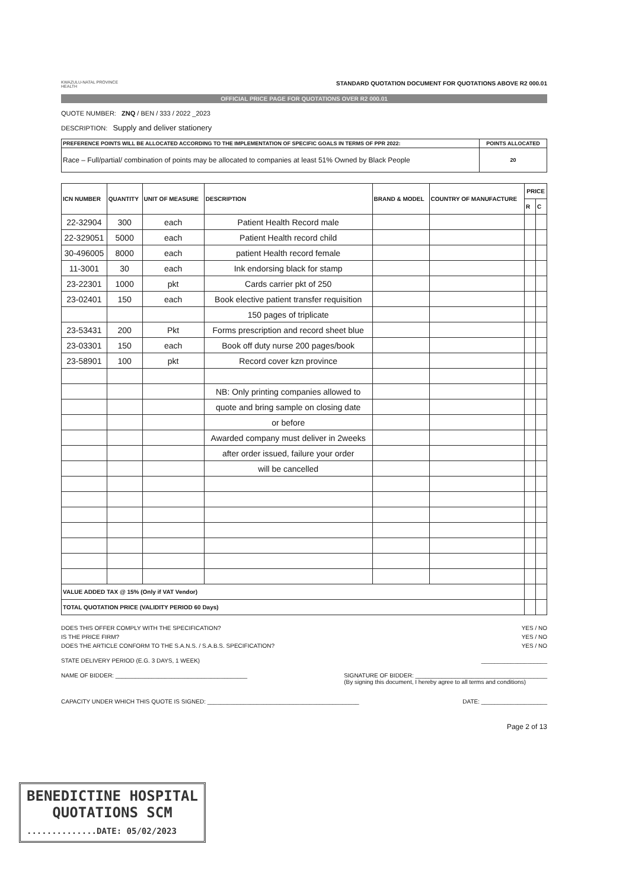KWAZULU-NATAL PROVINCE
HEALTH
STANDARD QUOTATION DOCUMENT FOR QUOTATIONS ABOVE R2 000.01
OFFICIAL PRICE PAGE FOR QUOTATIONS OVER R2 000.01
QUOTE NUMBER: ZNQ / BEN / 333 / 2022 _2023
DESCRIPTION: Supply and deliver stationery
| PREFERENCE POINTS WILL BE ALLOCATED ACCORDING TO THE IMPLEMENTATION OF SPECIFIC GOALS IN TERMS OF PPR 2022: | POINTS ALLOCATED |
| Race – Full/partial/ combination of points may be allocated to companies at least 51% Owned by Black People | 20 |
| ICN NUMBER | QUANTITY | UNIT OF MEASURE | DESCRIPTION | BRAND & MODEL | COUNTRY OF MANUFACTURE | PRICE | |
| --- | --- | --- | --- | --- | --- | --- | --- |
| | | | | | | R | C |
| 22-32904 | 300 | each | Patient Health Record male | | | | |
| 22-329051 | 5000 | each | Patient Health record child | | | | |
| 30-496005 | 8000 | each | patient Health record female | | | | |
| 11-3001 | 30 | each | Ink endorsing black for stamp | | | | |
| 23-22301 | 1000 | pkt | Cards carrier pkt of 250 | | | | |
| 23-02401 | 150 | each | Book elective patient transfer requisition | | | | |
| | | | 150 pages of triplicate | | | | |
| 23-53431 | 200 | Pkt | Forms prescription and record sheet blue | | | | |
| 23-03301 | 150 | each | Book off duty nurse 200 pages/book | | | | |
| 23-58901 | 100 | pkt | Record cover kzn province | | | | |
| | | | NB: Only printing companies allowed to | | | | |
| | | | quote and bring sample on closing date | | | | |
| | | | or before | | | | |
| | | | Awarded company must deliver in 2weeks | | | | |
| | | | after order issued, failure your order | | | | |
| | | | will be cancelled | | | | |
| VALUE ADDED TAX @ 15% (Only if VAT Vendor) | | | | | | | |
| TOTAL QUOTATION PRICE (VALIDITY PERIOD 60 Days) | | | | | | | |
DOES THIS OFFER COMPLY WITH THE SPECIFICATION? YES / NO
IS THE PRICE FIRM? YES / NO
DOES THE ARTICLE CONFORM TO THE S.A.N.S. / S.A.B.S. SPECIFICATION? YES / NO
STATE DELIVERY PERIOD (E.G. 3 DAYS, 1 WEEK) ____________________
NAME OF BIDDER: ________________________________________ SIGNATURE OF BIDDER: ________________________________________
(By signing this document, I hereby agree to all terms and conditions)
CAPACITY UNDER WHICH THIS QUOTE IS SIGNED: ______________________________________________ DATE: ____________________
Page 2 of 13
BENEDICTINE HOSPITAL
QUOTATIONS SCM
..............DATE: 05/02/2023